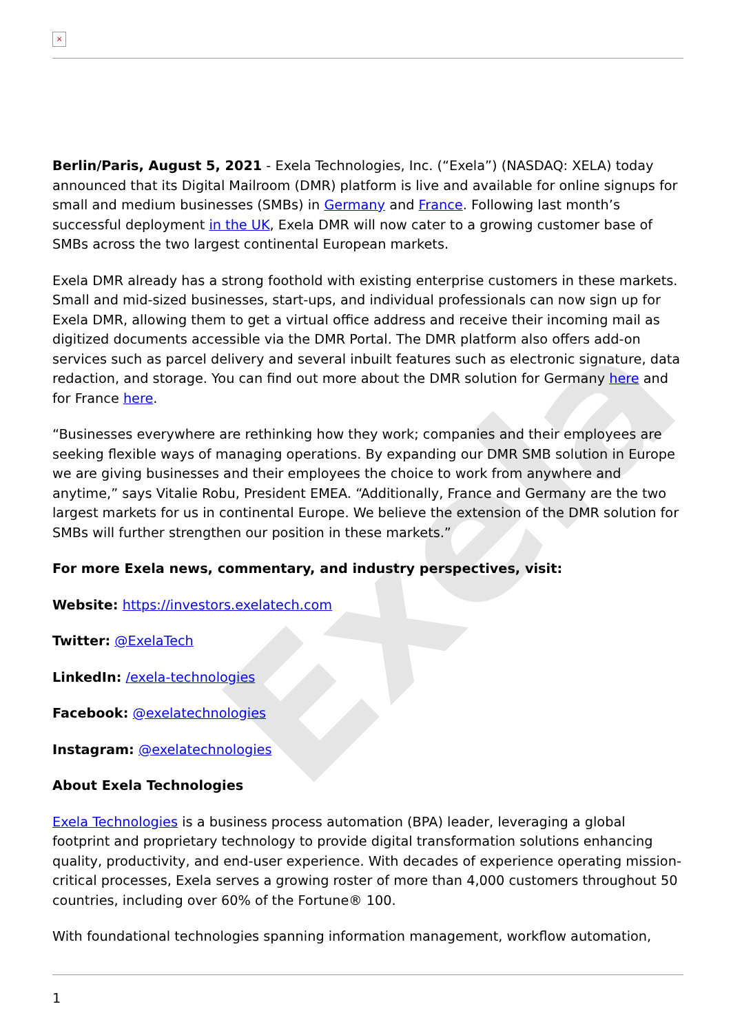Exela
×
Berlin/Paris, August 5, 2021 - Exela Technologies, Inc. (“Exela”) (NASDAQ: XELA) today announced that its Digital Mailroom (DMR) platform is live and available for online signups for small and medium businesses (SMBs) in Germany and France. Following last month’s successful deployment in the UK, Exela DMR will now cater to a growing customer base of SMBs across the two largest continental European markets.
Exela DMR already has a strong foothold with existing enterprise customers in these markets. Small and mid-sized businesses, start-ups, and individual professionals can now sign up for Exela DMR, allowing them to get a virtual office address and receive their incoming mail as digitized documents accessible via the DMR Portal. The DMR platform also offers add-on services such as parcel delivery and several inbuilt features such as electronic signature, data redaction, and storage. You can find out more about the DMR solution for Germany here and for France here.
“Businesses everywhere are rethinking how they work; companies and their employees are seeking flexible ways of managing operations. By expanding our DMR SMB solution in Europe we are giving businesses and their employees the choice to work from anywhere and anytime,” says Vitalie Robu, President EMEA. “Additionally, France and Germany are the two largest markets for us in continental Europe. We believe the extension of the DMR solution for SMBs will further strengthen our position in these markets.”
For more Exela news, commentary, and industry perspectives, visit:
Website: https://investors.exelatech.com
Twitter: @ExelaTech
LinkedIn: /exela-technologies
Facebook: @exelatechnologies
Instagram: @exelatechnologies
About Exela Technologies
Exela Technologies is a business process automation (BPA) leader, leveraging a global footprint and proprietary technology to provide digital transformation solutions enhancing quality, productivity, and end-user experience. With decades of experience operating mission-critical processes, Exela serves a growing roster of more than 4,000 customers throughout 50 countries, including over 60% of the Fortune® 100.
With foundational technologies spanning information management, workflow automation,
1